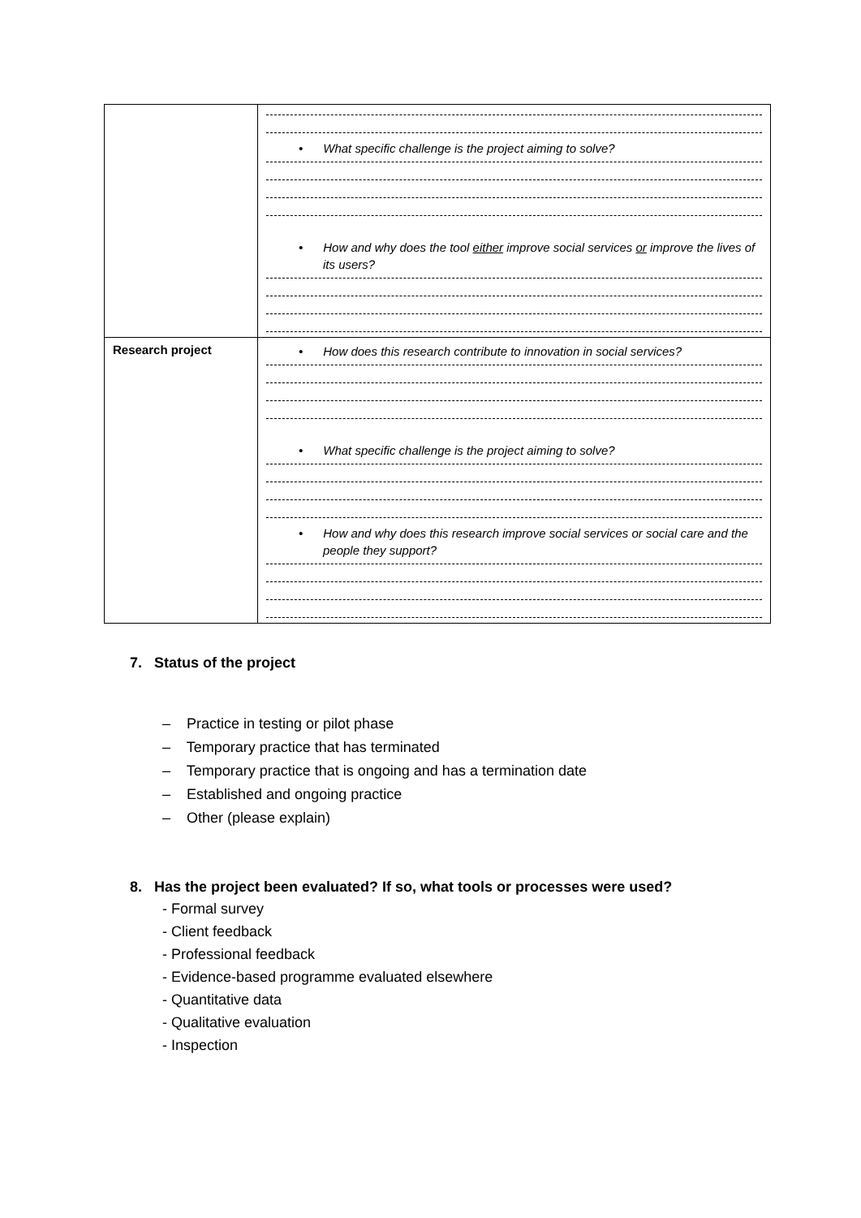| | • What specific challenge is the project aiming to solve? • How and why does the tool either improve social services or improve the lives of its users? |
| Research project | • How does this research contribute to innovation in social services? • What specific challenge is the project aiming to solve? • How and why does this research improve social services or social care and the people they support? |
7. Status of the project
– Practice in testing or pilot phase
– Temporary practice that has terminated
– Temporary practice that is ongoing and has a termination date
– Established and ongoing practice
– Other (please explain)
8. Has the project been evaluated? If so, what tools or processes were used?
- Formal survey
- Client feedback
- Professional feedback
- Evidence-based programme evaluated elsewhere
- Quantitative data
- Qualitative evaluation
- Inspection